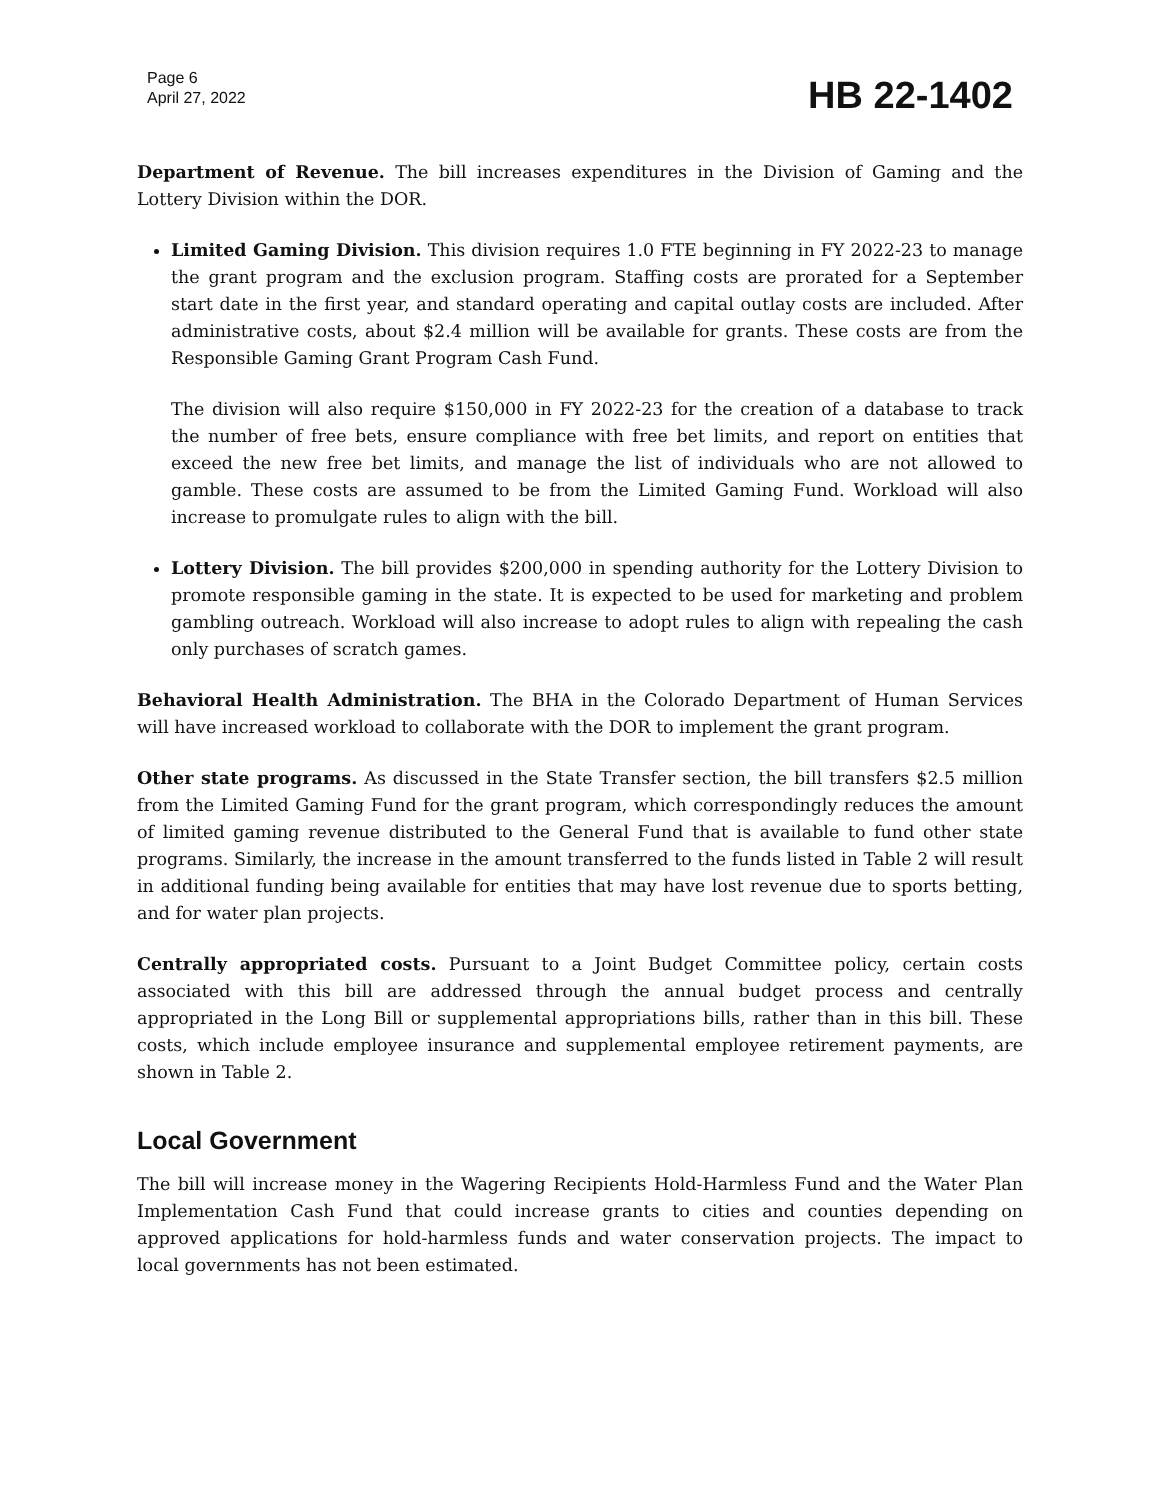Page 6
April 27, 2022
HB 22-1402
Department of Revenue. The bill increases expenditures in the Division of Gaming and the Lottery Division within the DOR.
Limited Gaming Division. This division requires 1.0 FTE beginning in FY 2022-23 to manage the grant program and the exclusion program. Staffing costs are prorated for a September start date in the first year, and standard operating and capital outlay costs are included. After administrative costs, about $2.4 million will be available for grants. These costs are from the Responsible Gaming Grant Program Cash Fund.
The division will also require $150,000 in FY 2022-23 for the creation of a database to track the number of free bets, ensure compliance with free bet limits, and report on entities that exceed the new free bet limits, and manage the list of individuals who are not allowed to gamble. These costs are assumed to be from the Limited Gaming Fund. Workload will also increase to promulgate rules to align with the bill.
Lottery Division. The bill provides $200,000 in spending authority for the Lottery Division to promote responsible gaming in the state. It is expected to be used for marketing and problem gambling outreach. Workload will also increase to adopt rules to align with repealing the cash only purchases of scratch games.
Behavioral Health Administration. The BHA in the Colorado Department of Human Services will have increased workload to collaborate with the DOR to implement the grant program.
Other state programs. As discussed in the State Transfer section, the bill transfers $2.5 million from the Limited Gaming Fund for the grant program, which correspondingly reduces the amount of limited gaming revenue distributed to the General Fund that is available to fund other state programs. Similarly, the increase in the amount transferred to the funds listed in Table 2 will result in additional funding being available for entities that may have lost revenue due to sports betting, and for water plan projects.
Centrally appropriated costs. Pursuant to a Joint Budget Committee policy, certain costs associated with this bill are addressed through the annual budget process and centrally appropriated in the Long Bill or supplemental appropriations bills, rather than in this bill. These costs, which include employee insurance and supplemental employee retirement payments, are shown in Table 2.
Local Government
The bill will increase money in the Wagering Recipients Hold-Harmless Fund and the Water Plan Implementation Cash Fund that could increase grants to cities and counties depending on approved applications for hold-harmless funds and water conservation projects. The impact to local governments has not been estimated.